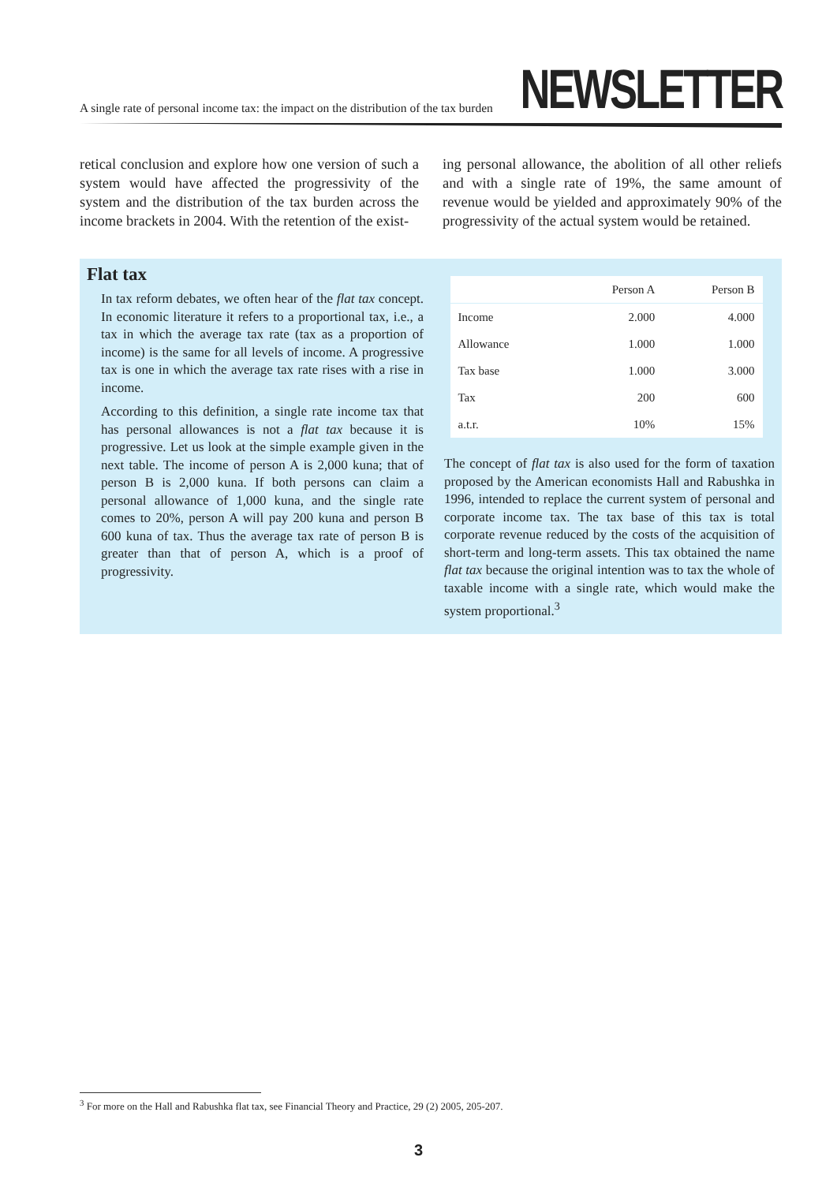A single rate of personal income tax: the impact on the distribution of the tax burden
NEWSLETTER
retical conclusion and explore how one version of such a system would have affected the progressivity of the system and the distribution of the tax burden across the income brackets in 2004. With the retention of the exist-
ing personal allowance, the abolition of all other reliefs and with a single rate of 19%, the same amount of revenue would be yielded and approximately 90% of the progressivity of the actual system would be retained.
Flat tax
In tax reform debates, we often hear of the flat tax concept. In economic literature it refers to a proportional tax, i.e., a tax in which the average tax rate (tax as a proportion of income) is the same for all levels of income. A progressive tax is one in which the average tax rate rises with a rise in income.
According to this definition, a single rate income tax that has personal allowances is not a flat tax because it is progressive. Let us look at the simple example given in the next table. The income of person A is 2,000 kuna; that of person B is 2,000 kuna. If both persons can claim a personal allowance of 1,000 kuna, and the single rate comes to 20%, person A will pay 200 kuna and person B 600 kuna of tax. Thus the average tax rate of person B is greater than that of person A, which is a proof of progressivity.
| | Person A | Person B |
| --- | --- | --- |
| Income | 2.000 | 4.000 |
| Allowance | 1.000 | 1.000 |
| Tax base | 1.000 | 3.000 |
| Tax | 200 | 600 |
| a.t.r. | 10% | 15% |
The concept of flat tax is also used for the form of taxation proposed by the American economists Hall and Rabushka in 1996, intended to replace the current system of personal and corporate income tax. The tax base of this tax is total corporate revenue reduced by the costs of the acquisition of short-term and long-term assets. This tax obtained the name flat tax because the original intention was to tax the whole of taxable income with a single rate, which would make the system proportional.<sup>3</sup>
<sup>3</sup> For more on the Hall and Rabushka flat tax, see Financial Theory and Practice, 29 (2) 2005, 205-207.
3